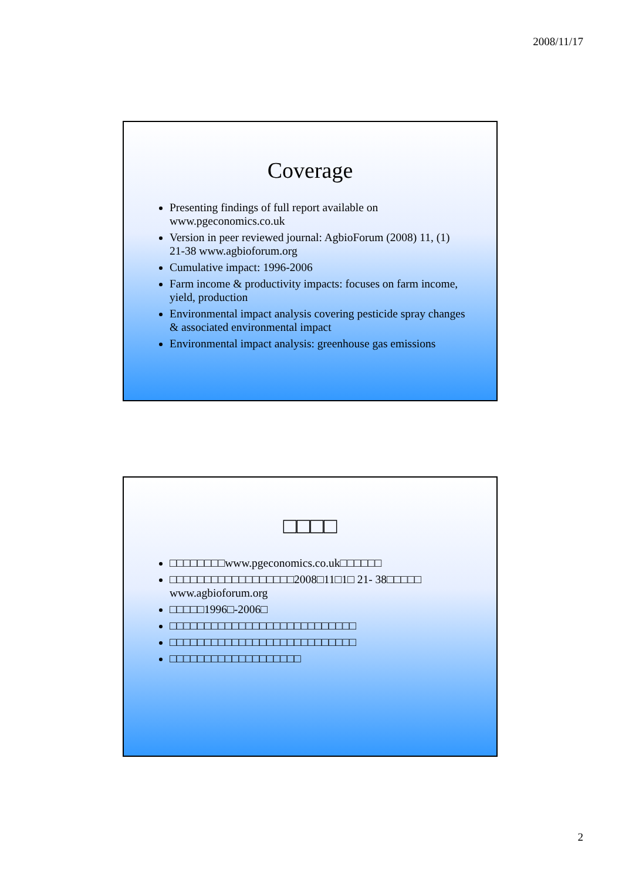2008/11/17
Coverage
Presenting findings of full report available on www.pgeconomics.co.uk
Version in peer reviewed journal: AgbioForum (2008) 11, (1) 21-38 www.agbioforum.org
Cumulative impact: 1996-2006
Farm income & productivity impacts: focuses on farm income, yield, production
Environmental impact analysis covering pesticide spray changes & associated environmental impact
Environmental impact analysis: greenhouse gas emissions
□□□□
□□□□□□□□www.pgeconomics.co.uk□□□□□□
□□□□□□□□□□□□□□□□□□2008□11□1□ 21- 38□□□□□ www.agbioforum.org
□□□□□1996□-2006□
□□□□□□□□□□□□□□□□□□□□□□□□□□□
□□□□□□□□□□□□□□□□□□□□□□□□□□□
□□□□□□□□□□□□□□□□□□□
2